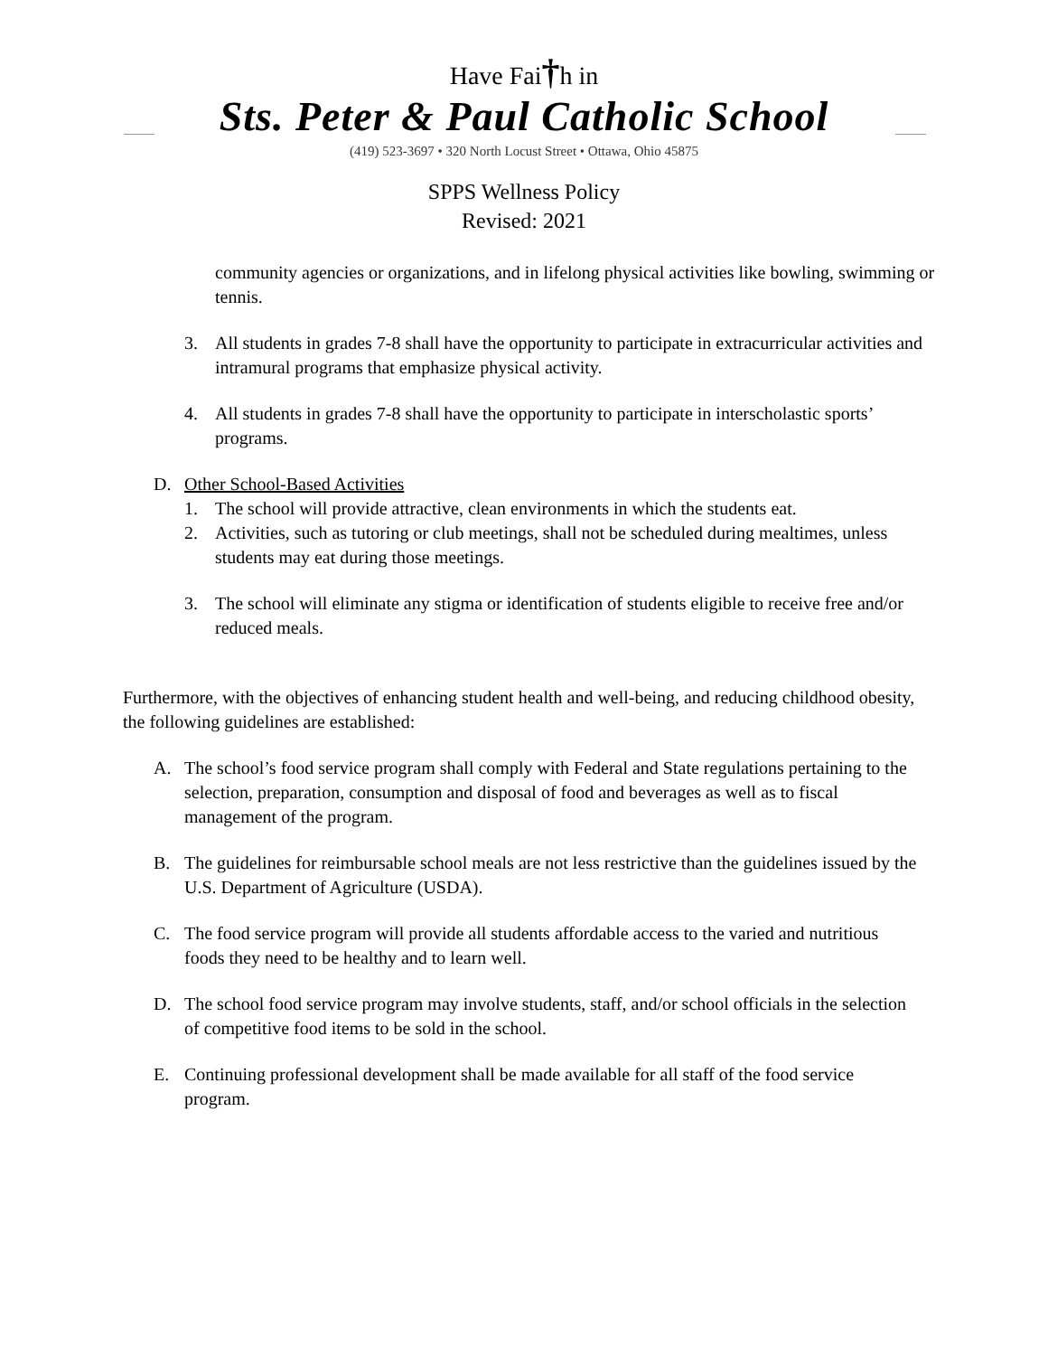Have Fai†h in
Sts. Peter & Paul Catholic School
(419) 523-3697 • 320 North Locust Street • Ottawa, Ohio 45875
SPPS Wellness Policy
Revised: 2021
community agencies or organizations, and in lifelong physical activities like bowling, swimming or tennis.
3. All students in grades 7-8 shall have the opportunity to participate in extracurricular activities and intramural programs that emphasize physical activity.
4. All students in grades 7-8 shall have the opportunity to participate in interscholastic sports’ programs.
D. Other School-Based Activities
1. The school will provide attractive, clean environments in which the students eat.
2. Activities, such as tutoring or club meetings, shall not be scheduled during mealtimes, unless students may eat during those meetings.
3. The school will eliminate any stigma or identification of students eligible to receive free and/or reduced meals.
Furthermore, with the objectives of enhancing student health and well-being, and reducing childhood obesity, the following guidelines are established:
A. The school’s food service program shall comply with Federal and State regulations pertaining to the selection, preparation, consumption and disposal of food and beverages as well as to fiscal management of the program.
B. The guidelines for reimbursable school meals are not less restrictive than the guidelines issued by the U.S. Department of Agriculture (USDA).
C. The food service program will provide all students affordable access to the varied and nutritious foods they need to be healthy and to learn well.
D. The school food service program may involve students, staff, and/or school officials in the selection of competitive food items to be sold in the school.
E. Continuing professional development shall be made available for all staff of the food service program.